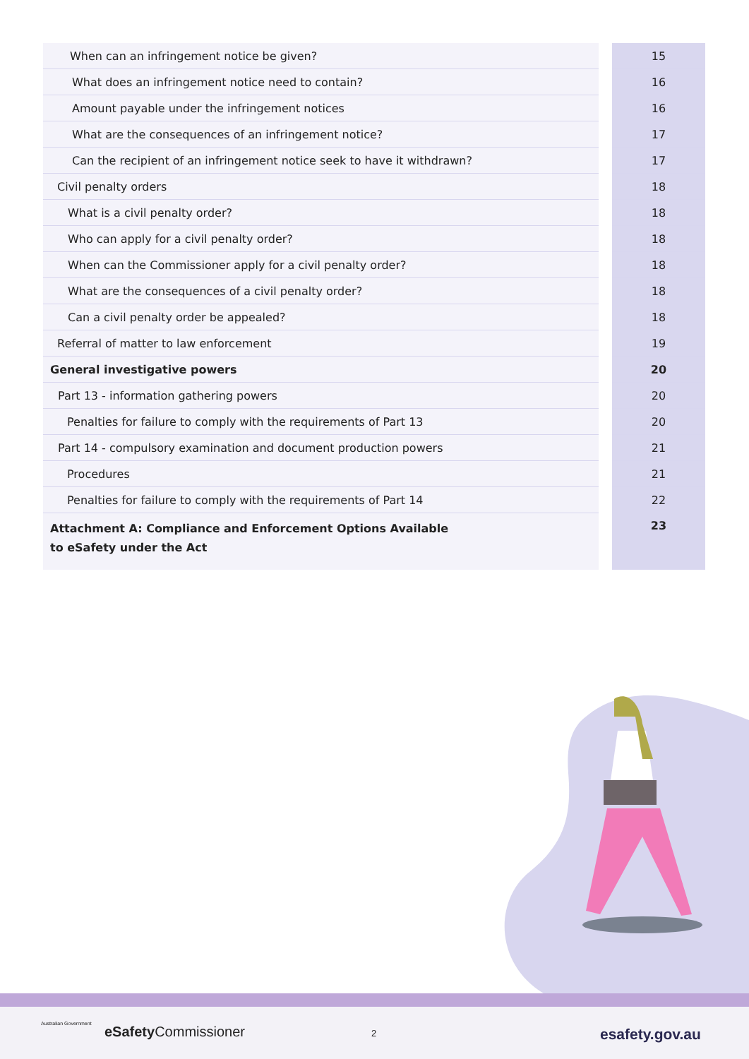| When can an infringement notice be given? | | 15 |
| What does an infringement notice need to contain? | | 16 |
| Amount payable under the infringement notices | | 16 |
| What are the consequences of an infringement notice? | | 17 |
| Can the recipient of an infringement notice seek to have it withdrawn? | | 17 |
| Civil penalty orders | | 18 |
| What is a civil penalty order? | | 18 |
| Who can apply for a civil penalty order? | | 18 |
| When can the Commissioner apply for a civil penalty order? | | 18 |
| What are the consequences of a civil penalty order? | | 18 |
| Can a civil penalty order be appealed? | | 18 |
| Referral of matter to law enforcement | | 19 |
| General investigative powers | | 20 |
| Part 13 - information gathering powers | | 20 |
| Penalties for failure to comply with the requirements of Part 13 | | 20 |
| Part 14 - compulsory examination and document production powers | | 21 |
| Procedures | | 21 |
| Penalties for failure to comply with the requirements of Part 14 | | 22 |
| Attachment A: Compliance and Enforcement Options Available to eSafety under the Act | | 23 |
Australian Government eSafety Commissioner 2 esafety.gov.au